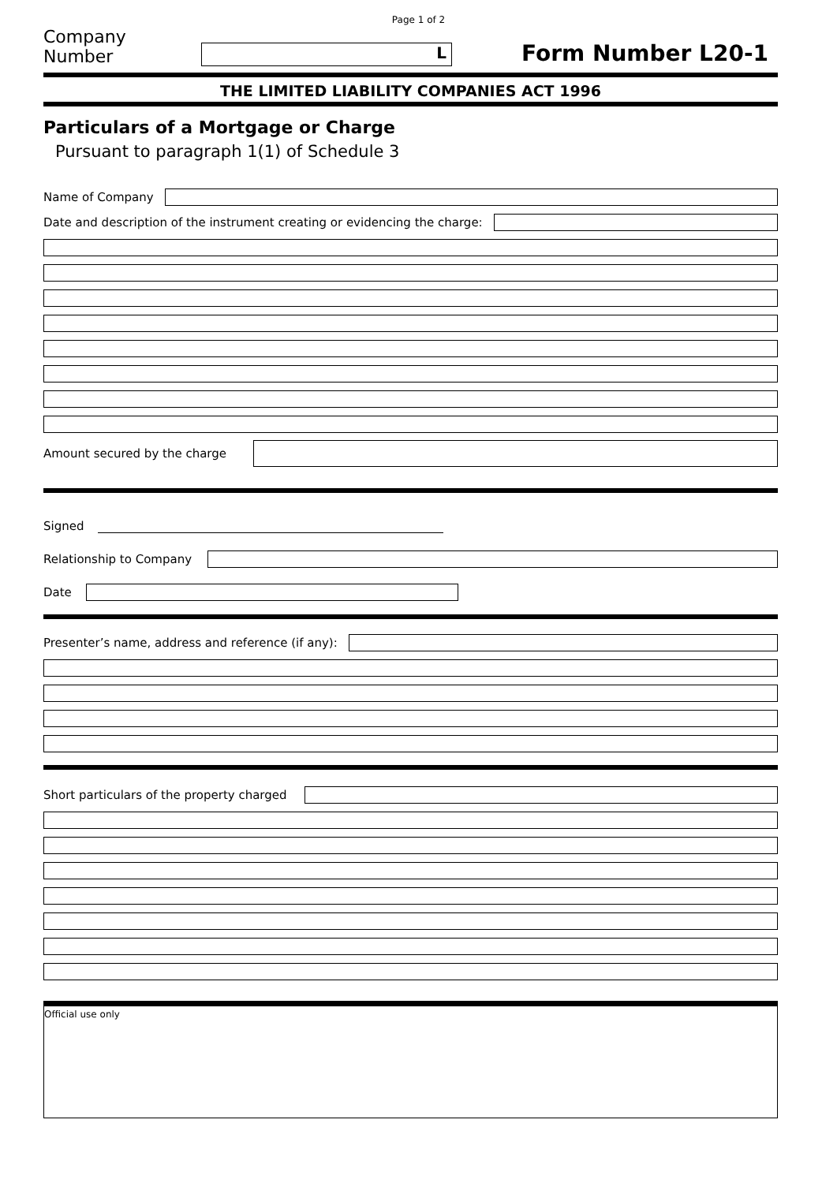Page 1 of 2
Company Number
L
Form Number L20-1
THE LIMITED LIABILITY COMPANIES ACT 1996
Particulars of a Mortgage or Charge
Pursuant to paragraph 1(1) of Schedule 3
Name of Company
Date and description of the instrument creating or evidencing the charge:
Amount secured by the charge
Signed
Relationship to Company
Date
Presenter’s name, address and reference (if any):
Short particulars of the property charged
Official use only